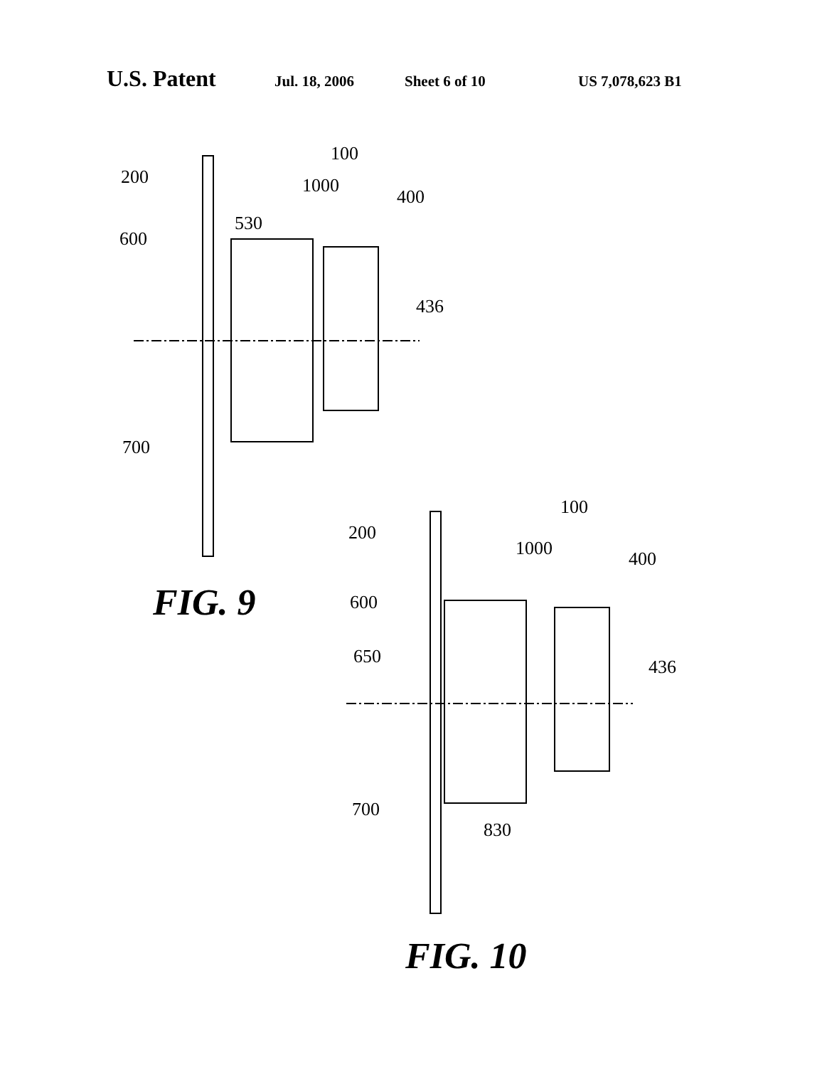U.S. Patent Jul. 18, 2006 Sheet 6 of 10 US 7,078,623 B1
100
200
1000
400
530
600
436
700
100
200
1000
400
600
650
436
700
830
FIG. 9
FIG. 10